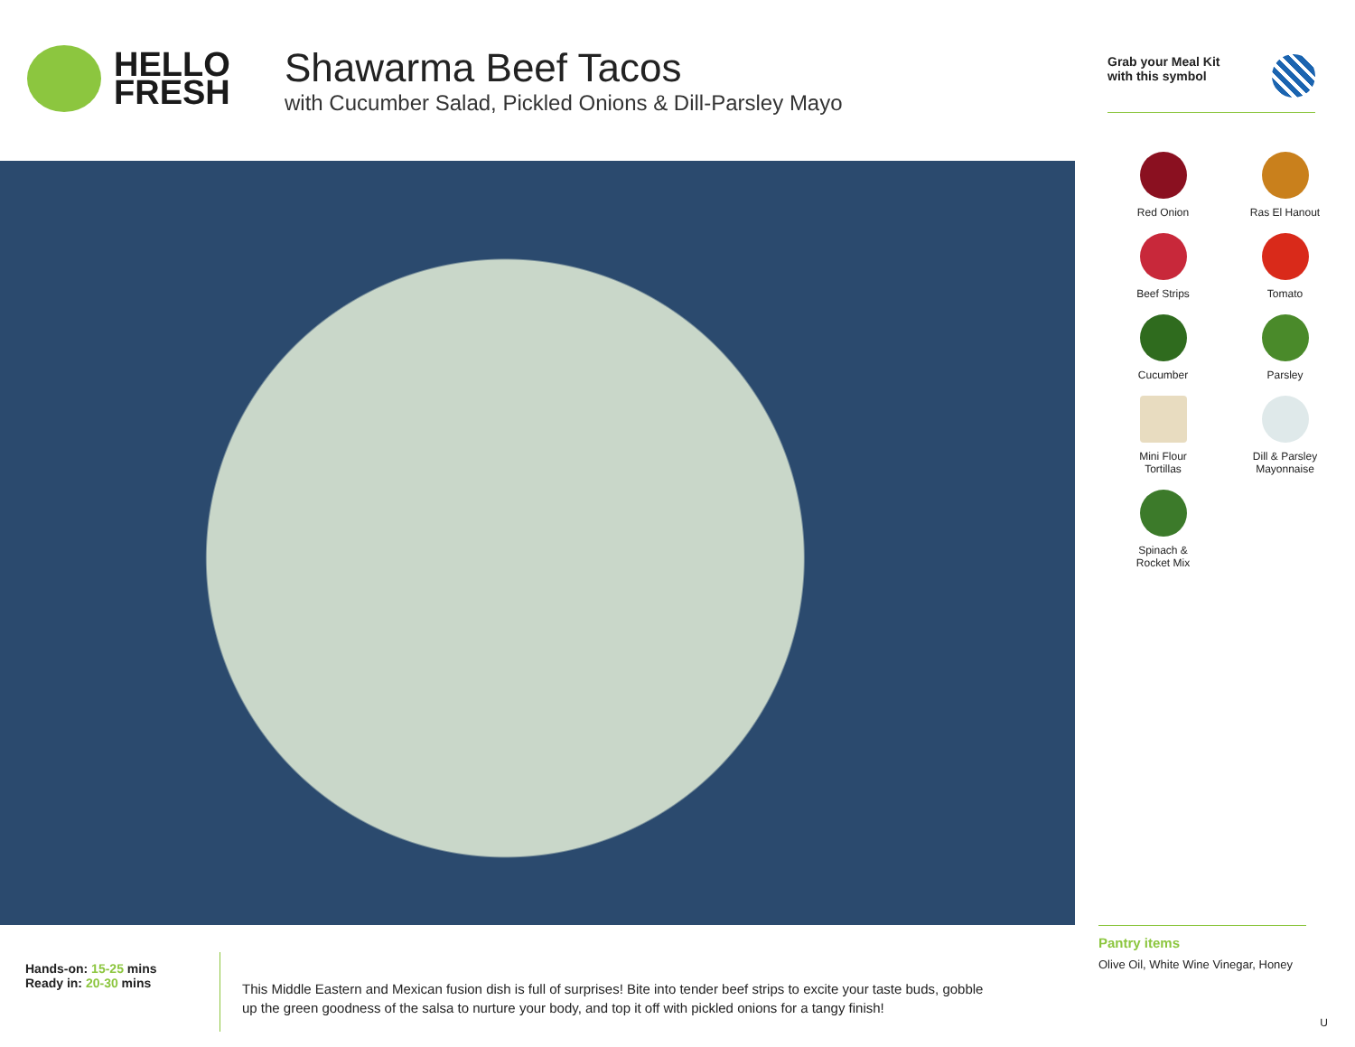HELLO
FRESH
Shawarma Beef Tacos
with Cucumber Salad, Pickled Onions & Dill-Parsley Mayo
Grab your Meal Kit
with this symbol
Red Onion
Ras El Hanout
Beef Strips
Tomato
Cucumber
Parsley
Mini Flour
Tortillas
Dill & Parsley
Mayonnaise
Spinach &
Rocket Mix
Hands-on: 15-25 mins
Ready in: 20-30 mins
This Middle Eastern and Mexican fusion dish is full of surprises! Bite into tender beef strips to excite your taste buds, gobble up the green goodness of the salsa to nurture your body, and top it off with pickled onions for a tangy finish!
Pantry items
Olive Oil, White Wine Vinegar, Honey
U